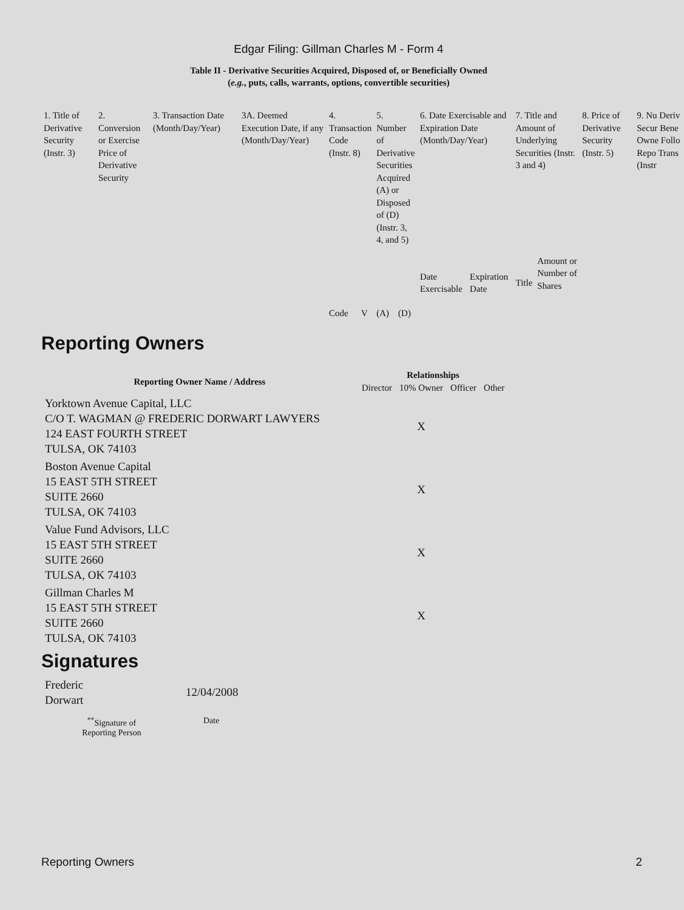Edgar Filing: Gillman Charles M - Form 4
Table II - Derivative Securities Acquired, Disposed of, or Beneficially Owned
(e.g., puts, calls, warrants, options, convertible securities)
| 1. Title of Derivative Security (Instr. 3) | 2. Conversion or Exercise Price of Derivative Security | 3. Transaction Date (Month/Day/Year) | 3A. Deemed Execution Date, if any (Month/Day/Year) | 4. Transaction Code (Instr. 8) | | 5. Number of Derivative Securities Acquired (A) or Disposed of (D) (Instr. 3, 4, and 5) | | 6. Date Exercisable and Expiration Date (Month/Day/Year) | | 7. Title and Amount of Underlying Securities (Instr. 3 and 4) | | 8. Price of Derivative Security (Instr. 5) | 9. Nu Deriv Secur Bene Owne Follo Repo Trans (Instr |
| | | | | Code | V | (A) | (D) | Date Exercisable | Expiration Date | Title | Amount or Number of Shares | | |
Reporting Owners
| Reporting Owner Name / Address | Relationships | | | |
| --- | --- | --- | --- | --- |
| | Director | 10% Owner | Officer | Other |
| Yorktown Avenue Capital, LLC C/O T. WAGMAN @ FREDERIC DORWART LAWYERS 124 EAST FOURTH STREET TULSA, OK 74103 | | X | | |
| Boston Avenue Capital 15 EAST 5TH STREET SUITE 2660 TULSA, OK 74103 | | X | | |
| Value Fund Advisors, LLC 15 EAST 5TH STREET SUITE 2660 TULSA, OK 74103 | | X | | |
| Gillman Charles M 15 EAST 5TH STREET SUITE 2660 TULSA, OK 74103 | | X | | |
Signatures
| Frederic Dorwart | 12/04/2008 |
| <sup>**</sup> Signature of Reporting Person | Date |
Reporting Owners 2